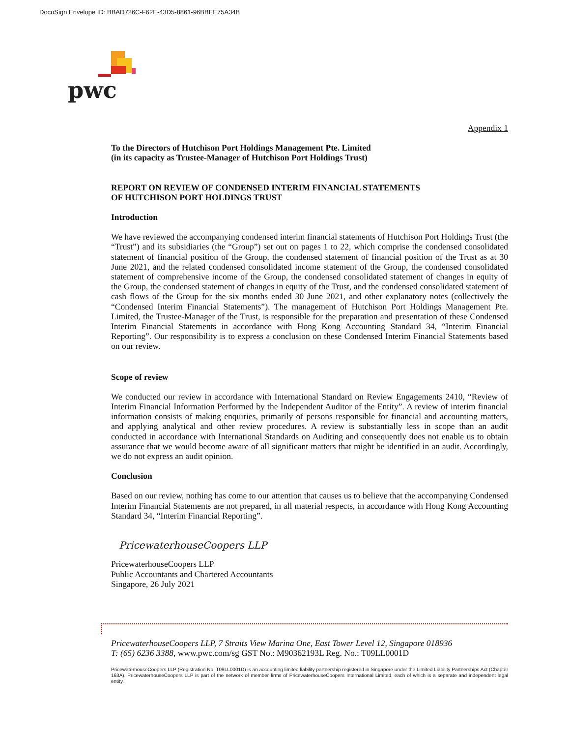DocuSign Envelope ID: BBAD726C-F62E-43D5-8861-96BBEE75A34B
pwc
Appendix 1
To the Directors of Hutchison Port Holdings Management Pte. Limited
(in its capacity as Trustee-Manager of Hutchison Port Holdings Trust)
REPORT ON REVIEW OF CONDENSED INTERIM FINANCIAL STATEMENTS
OF HUTCHISON PORT HOLDINGS TRUST
Introduction
We have reviewed the accompanying condensed interim financial statements of Hutchison Port Holdings Trust (the “Trust”) and its subsidiaries (the “Group”) set out on pages 1 to 22, which comprise the condensed consolidated statement of financial position of the Group, the condensed statement of financial position of the Trust as at 30 June 2021, and the related condensed consolidated income statement of the Group, the condensed consolidated statement of comprehensive income of the Group, the condensed consolidated statement of changes in equity of the Group, the condensed statement of changes in equity of the Trust, and the condensed consolidated statement of cash flows of the Group for the six months ended 30 June 2021, and other explanatory notes (collectively the “Condensed Interim Financial Statements”). The management of Hutchison Port Holdings Management Pte. Limited, the Trustee-Manager of the Trust, is responsible for the preparation and presentation of these Condensed Interim Financial Statements in accordance with Hong Kong Accounting Standard 34, “Interim Financial Reporting”. Our responsibility is to express a conclusion on these Condensed Interim Financial Statements based on our review.
Scope of review
We conducted our review in accordance with International Standard on Review Engagements 2410, “Review of Interim Financial Information Performed by the Independent Auditor of the Entity”. A review of interim financial information consists of making enquiries, primarily of persons responsible for financial and accounting matters, and applying analytical and other review procedures. A review is substantially less in scope than an audit conducted in accordance with International Standards on Auditing and consequently does not enable us to obtain assurance that we would become aware of all significant matters that might be identified in an audit. Accordingly, we do not express an audit opinion.
Conclusion
Based on our review, nothing has come to our attention that causes us to believe that the accompanying Condensed Interim Financial Statements are not prepared, in all material respects, in accordance with Hong Kong Accounting Standard 34, “Interim Financial Reporting”.
PricewaterhouseCoopers LLP
PricewaterhouseCoopers LLP
Public Accountants and Chartered Accountants
Singapore, 26 July 2021
PricewaterhouseCoopers LLP, 7 Straits View Marina One, East Tower Level 12, Singapore 018936
T: (65) 6236 3388, www.pwc.com/sg GST No.: M90362193L Reg. No.: T09LL0001D
PricewaterhouseCoopers LLP (Registration No. T09LL0001D) is an accounting limited liability partnership registered in Singapore under the Limited Liability Partnerships Act (Chapter 163A). PricewaterhouseCoopers LLP is part of the network of member firms of PricewaterhouseCoopers International Limited, each of which is a separate and independent legal entity.